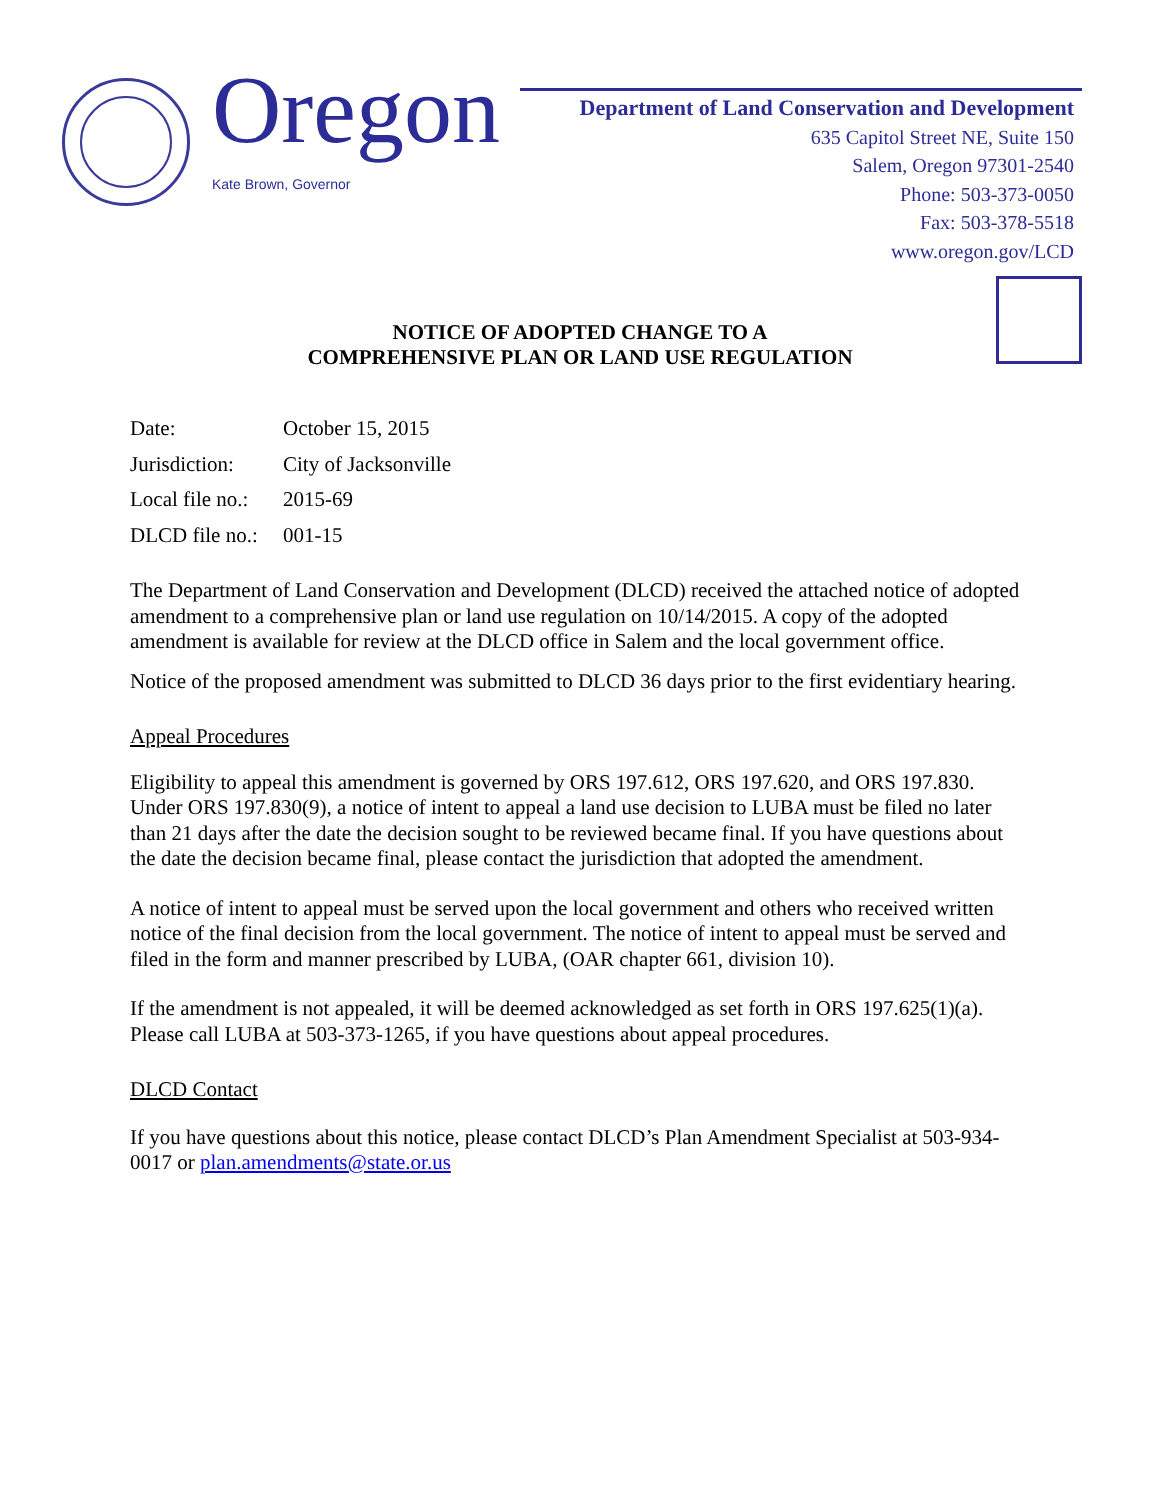Oregon
Kate Brown, Governor
Department of Land Conservation and Development
635 Capitol Street NE, Suite 150
Salem, Oregon 97301-2540
Phone: 503-373-0050
Fax: 503-378-5518
www.oregon.gov/LCD
NOTICE OF ADOPTED CHANGE TO A
COMPREHENSIVE PLAN OR LAND USE REGULATION
| Date: | October 15, 2015 |
| Jurisdiction: | City of Jacksonville |
| Local file no.: | 2015-69 |
| DLCD file no.: | 001-15 |
The Department of Land Conservation and Development (DLCD) received the attached notice of adopted amendment to a comprehensive plan or land use regulation on 10/14/2015. A copy of the adopted amendment is available for review at the DLCD office in Salem and the local government office.
Notice of the proposed amendment was submitted to DLCD 36 days prior to the first evidentiary hearing.
Appeal Procedures
Eligibility to appeal this amendment is governed by ORS 197.612, ORS 197.620, and ORS 197.830. Under ORS 197.830(9), a notice of intent to appeal a land use decision to LUBA must be filed no later than 21 days after the date the decision sought to be reviewed became final. If you have questions about the date the decision became final, please contact the jurisdiction that adopted the amendment.
A notice of intent to appeal must be served upon the local government and others who received written notice of the final decision from the local government. The notice of intent to appeal must be served and filed in the form and manner prescribed by LUBA, (OAR chapter 661, division 10).
If the amendment is not appealed, it will be deemed acknowledged as set forth in ORS 197.625(1)(a). Please call LUBA at 503-373-1265, if you have questions about appeal procedures.
DLCD Contact
If you have questions about this notice, please contact DLCD’s Plan Amendment Specialist at 503-934-0017 or plan.amendments@state.or.us